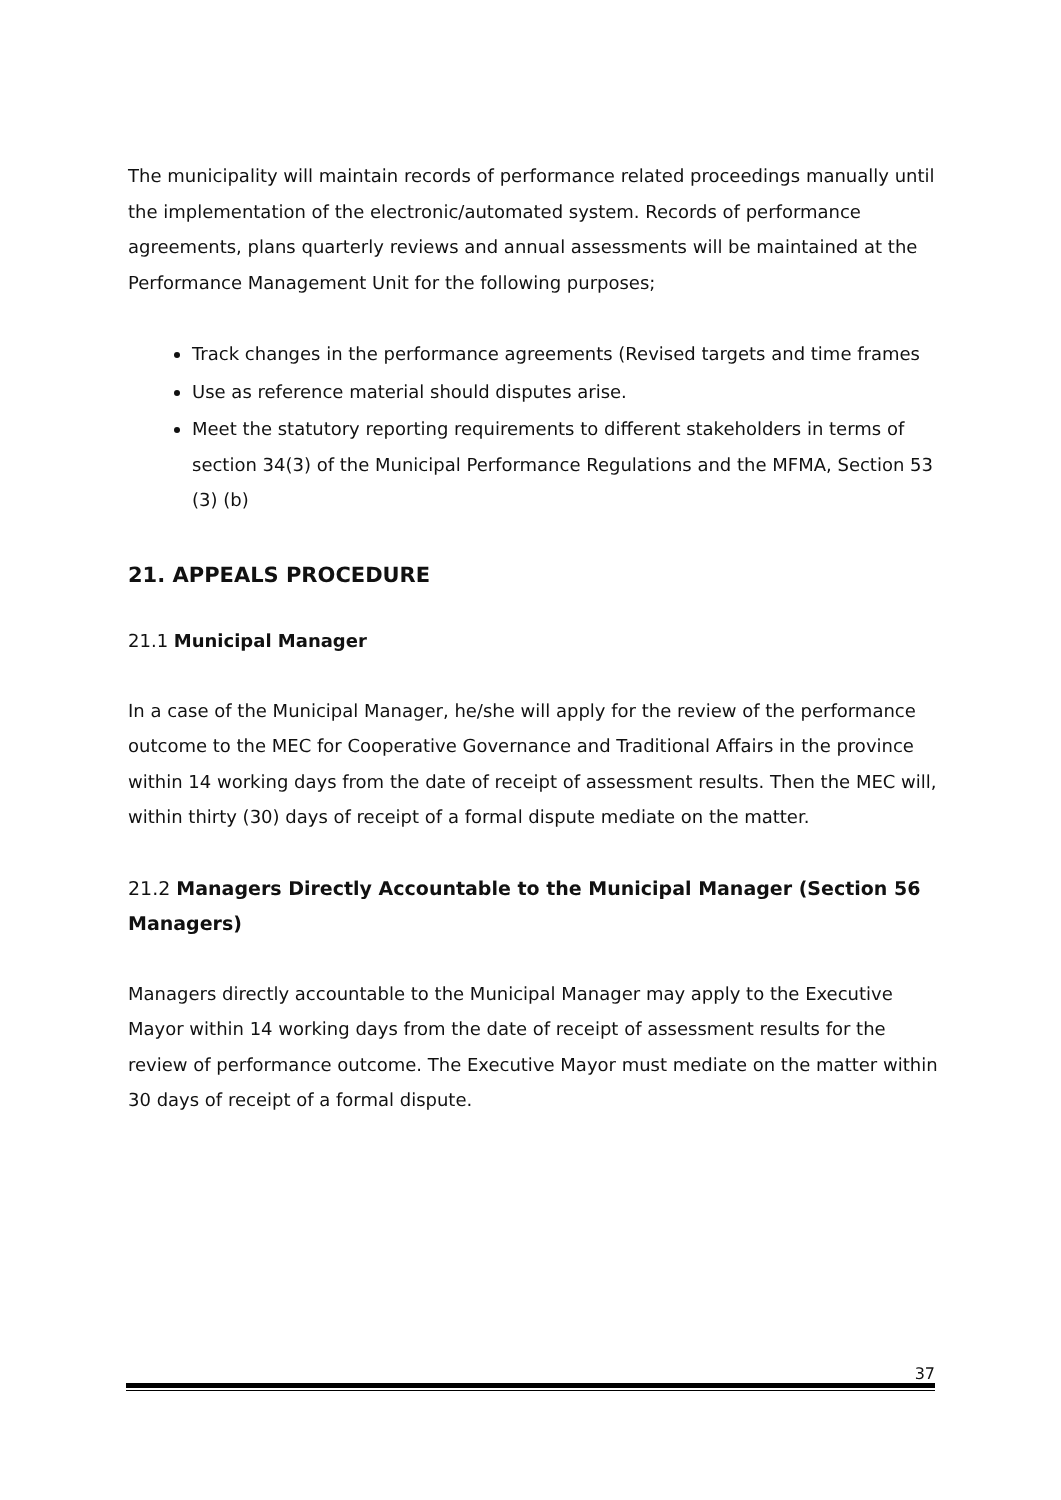The municipality will maintain records of performance related proceedings manually until the implementation of the electronic/automated system. Records of performance agreements, plans quarterly reviews and annual assessments will be maintained at the Performance Management Unit for the following purposes;
Track changes in the performance agreements (Revised targets and time frames
Use as reference material should disputes arise.
Meet the statutory reporting requirements to different stakeholders in terms of section 34(3) of the Municipal Performance Regulations and the MFMA, Section 53 (3) (b)
21. APPEALS PROCEDURE
21.1 Municipal Manager
In a case of the Municipal Manager, he/she will apply for the review of the performance outcome to the MEC for Cooperative Governance and Traditional Affairs in the province within 14 working days from the date of receipt of assessment results. Then the MEC will, within thirty (30) days of receipt of a formal dispute mediate on the matter.
21.2 Managers Directly Accountable to the Municipal Manager (Section 56 Managers)
Managers directly accountable to the Municipal Manager may apply to the Executive Mayor within 14 working days from the date of receipt of assessment results for the review of performance outcome. The Executive Mayor must mediate on the matter within 30 days of receipt of a formal dispute.
37